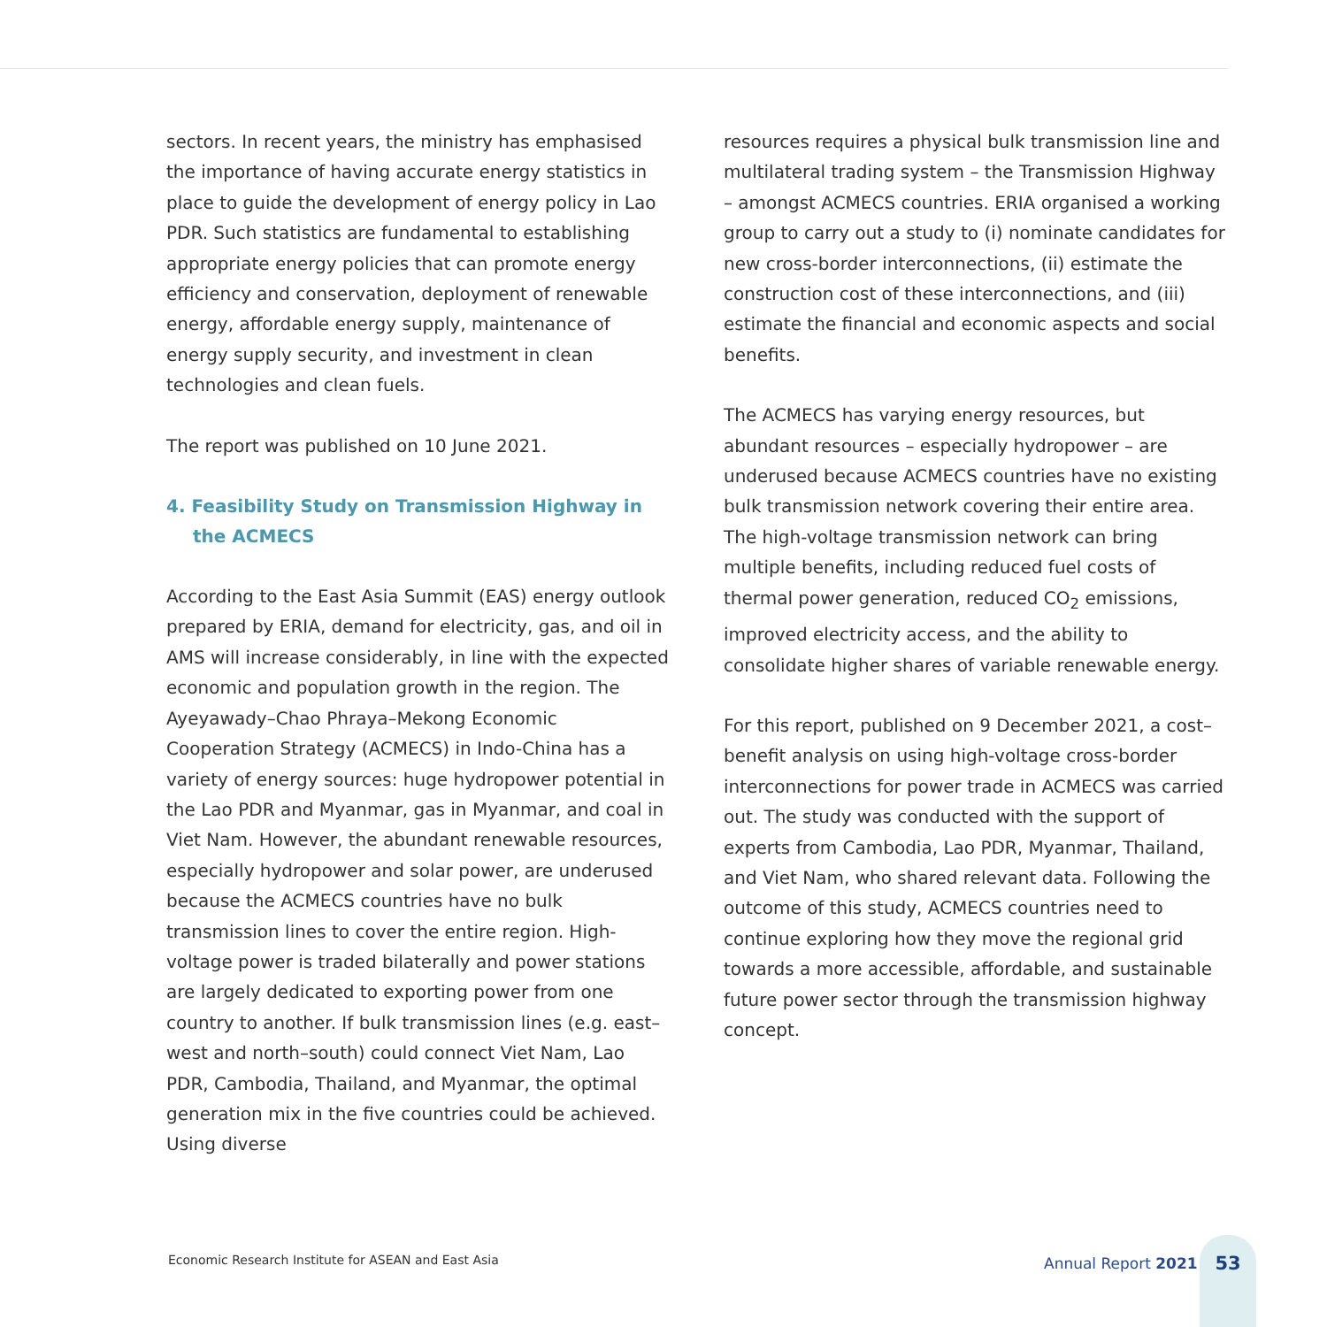sectors. In recent years, the ministry has emphasised the importance of having accurate energy statistics in place to guide the development of energy policy in Lao PDR. Such statistics are fundamental to establishing appropriate energy policies that can promote energy efficiency and conservation, deployment of renewable energy, affordable energy supply, maintenance of energy supply security, and investment in clean technologies and clean fuels.
The report was published on 10 June 2021.
4. Feasibility Study on Transmission Highway in the ACMECS
According to the East Asia Summit (EAS) energy outlook prepared by ERIA, demand for electricity, gas, and oil in AMS will increase considerably, in line with the expected economic and population growth in the region. The Ayeyawady–Chao Phraya–Mekong Economic Cooperation Strategy (ACMECS) in Indo-China has a variety of energy sources: huge hydropower potential in the Lao PDR and Myanmar, gas in Myanmar, and coal in Viet Nam. However, the abundant renewable resources, especially hydropower and solar power, are underused because the ACMECS countries have no bulk transmission lines to cover the entire region. High-voltage power is traded bilaterally and power stations are largely dedicated to exporting power from one country to another. If bulk transmission lines (e.g. east–west and north–south) could connect Viet Nam, Lao PDR, Cambodia, Thailand, and Myanmar, the optimal generation mix in the five countries could be achieved. Using diverse
resources requires a physical bulk transmission line and multilateral trading system – the Transmission Highway – amongst ACMECS countries. ERIA organised a working group to carry out a study to (i) nominate candidates for new cross-border interconnections, (ii) estimate the construction cost of these interconnections, and (iii) estimate the financial and economic aspects and social benefits.
The ACMECS has varying energy resources, but abundant resources – especially hydropower – are underused because ACMECS countries have no existing bulk transmission network covering their entire area. The high-voltage transmission network can bring multiple benefits, including reduced fuel costs of thermal power generation, reduced CO<sub>2</sub> emissions, improved electricity access, and the ability to consolidate higher shares of variable renewable energy.
For this report, published on 9 December 2021, a cost–benefit analysis on using high-voltage cross-border interconnections for power trade in ACMECS was carried out. The study was conducted with the support of experts from Cambodia, Lao PDR, Myanmar, Thailand, and Viet Nam, who shared relevant data. Following the outcome of this study, ACMECS countries need to continue exploring how they move the regional grid towards a more accessible, affordable, and sustainable future power sector through the transmission highway concept.
Economic Research Institute for ASEAN and East Asia
Annual Report 2021 53